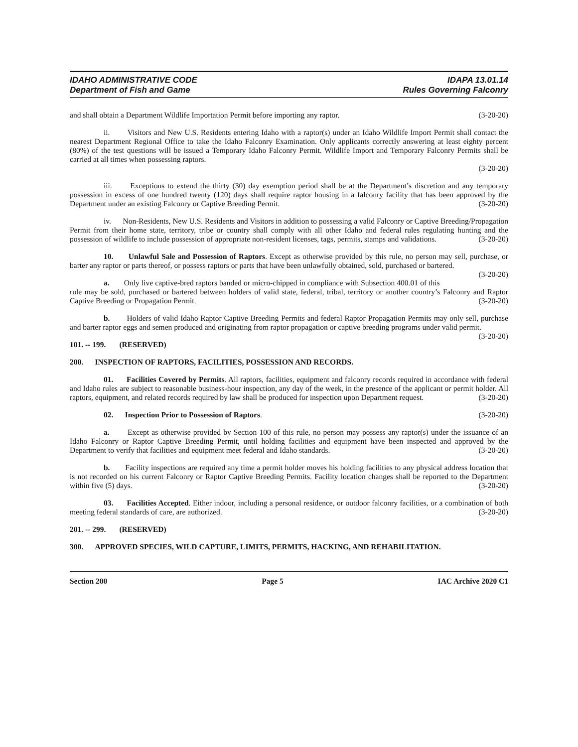IDAHO ADMINISTRATIVE CODE
Department of Fish and Game
IDAPA 13.01.14
Rules Governing Falconry
and shall obtain a Department Wildlife Importation Permit before importing any raptor. (3-20-20)
ii. Visitors and New U.S. Residents entering Idaho with a raptor(s) under an Idaho Wildlife Import Permit shall contact the nearest Department Regional Office to take the Idaho Falconry Examination. Only applicants correctly answering at least eighty percent (80%) of the test questions will be issued a Temporary Idaho Falconry Permit. Wildlife Import and Temporary Falconry Permits shall be carried at all times when possessing raptors.
(3-20-20)
iii. Exceptions to extend the thirty (30) day exemption period shall be at the Department’s discretion and any temporary possession in excess of one hundred twenty (120) days shall require raptor housing in a falconry facility that has been approved by the Department under an existing Falconry or Captive Breeding Permit. (3-20-20)
iv. Non-Residents, New U.S. Residents and Visitors in addition to possessing a valid Falconry or Captive Breeding/Propagation Permit from their home state, territory, tribe or country shall comply with all other Idaho and federal rules regulating hunting and the possession of wildlife to include possession of appropriate non-resident licenses, tags, permits, stamps and validations. (3-20-20)
10. Unlawful Sale and Possession of Raptors. Except as otherwise provided by this rule, no person may sell, purchase, or barter any raptor or parts thereof, or possess raptors or parts that have been unlawfully obtained, sold, purchased or bartered. (3-20-20)
a. Only live captive-bred raptors banded or micro-chipped in compliance with Subsection 400.01 of this rule may be sold, purchased or bartered between holders of valid state, federal, tribal, territory or another country’s Falconry and Raptor Captive Breeding or Propagation Permit. (3-20-20)
b. Holders of valid Idaho Raptor Captive Breeding Permits and federal Raptor Propagation Permits may only sell, purchase and barter raptor eggs and semen produced and originating from raptor propagation or captive breeding programs under valid permit. (3-20-20)
101. -- 199. (RESERVED)
200. INSPECTION OF RAPTORS, FACILITIES, POSSESSION AND RECORDS.
01. Facilities Covered by Permits. All raptors, facilities, equipment and falconry records required in accordance with federal and Idaho rules are subject to reasonable business-hour inspection, any day of the week, in the presence of the applicant or permit holder. All raptors, equipment, and related records required by law shall be produced for inspection upon Department request. (3-20-20)
02. Inspection Prior to Possession of Raptors. (3-20-20)
a. Except as otherwise provided by Section 100 of this rule, no person may possess any raptor(s) under the issuance of an Idaho Falconry or Raptor Captive Breeding Permit, until holding facilities and equipment have been inspected and approved by the Department to verify that facilities and equipment meet federal and Idaho standards. (3-20-20)
b. Facility inspections are required any time a permit holder moves his holding facilities to any physical address location that is not recorded on his current Falconry or Raptor Captive Breeding Permits. Facility location changes shall be reported to the Department within five (5) days. (3-20-20)
03. Facilities Accepted. Either indoor, including a personal residence, or outdoor falconry facilities, or a combination of both meeting federal standards of care, are authorized. (3-20-20)
201. -- 299. (RESERVED)
300. APPROVED SPECIES, WILD CAPTURE, LIMITS, PERMITS, HACKING, AND REHABILITATION.
Section 200 Page 5 IAC Archive 2020 C1